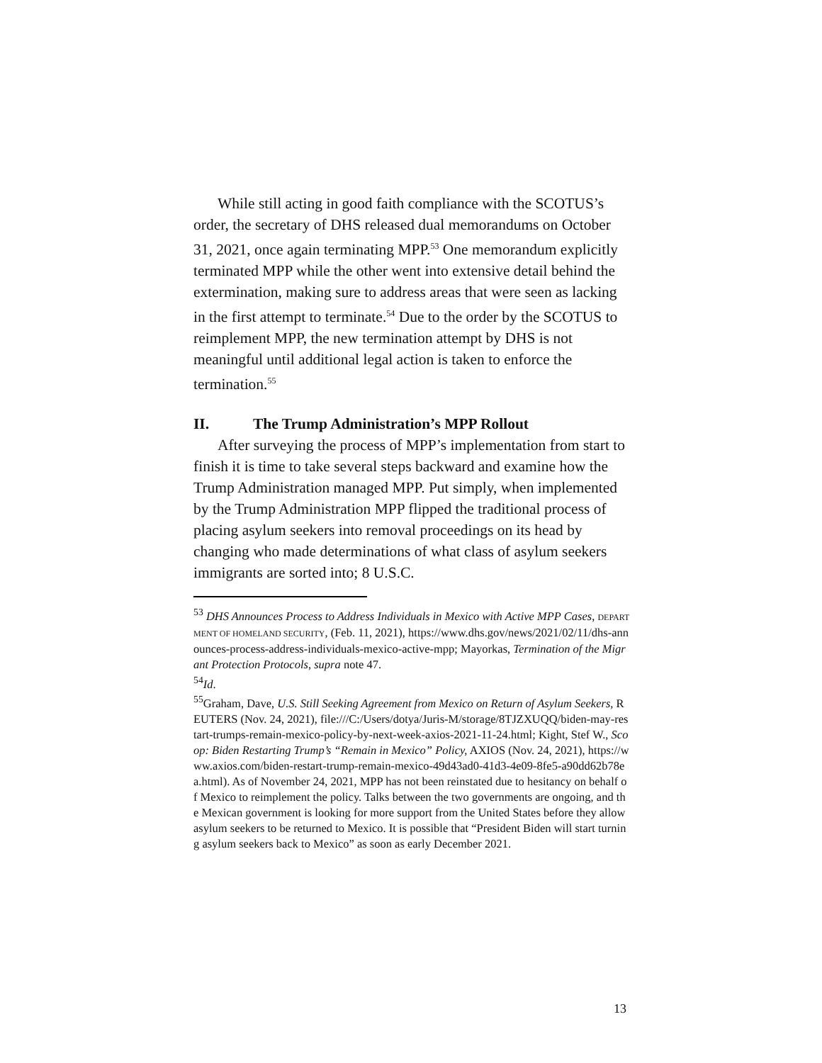While still acting in good faith compliance with the SCOTUS’s order, the secretary of DHS released dual memorandums on October 31, 2021, once again terminating MPP.<sup>53</sup> One memorandum explicitly terminated MPP while the other went into extensive detail behind the extermination, making sure to address areas that were seen as lacking in the first attempt to terminate.<sup>54</sup> Due to the order by the SCOTUS to reimplement MPP, the new termination attempt by DHS is not meaningful until additional legal action is taken to enforce the termination.<sup>55</sup>
II. The Trump Administration’s MPP Rollout
After surveying the process of MPP’s implementation from start to finish it is time to take several steps backward and examine how the Trump Administration managed MPP. Put simply, when implemented by the Trump Administration MPP flipped the traditional process of placing asylum seekers into removal proceedings on its head by changing who made determinations of what class of asylum seekers immigrants are sorted into; 8 U.S.C.
<sup>53</sup> DHS Announces Process to Address Individuals in Mexico with Active MPP Cases, DEPARTMENT OF HOMELAND SECURITY, (Feb. 11, 2021), https://www.dhs.gov/news/2021/02/11/dhs-announces-process-address-individuals-mexico-active-mpp; Mayorkas, Termination of the Migrant Protection Protocols, supra note 47.
<sup>54</sup> Id.
<sup>55</sup> Graham, Dave, U.S. Still Seeking Agreement from Mexico on Return of Asylum Seekers, REUTERS (Nov. 24, 2021), file:///C:/Users/dotya/Juris-M/storage/8TJZXUQQ/biden-may-restart-trumps-remain-mexico-policy-by-next-week-axios-2021-11-24.html; Kight, Stef W., Scoop: Biden Restarting Trump’s “Remain in Mexico” Policy, AXIOS (Nov. 24, 2021), https://www.axios.com/biden-restart-trump-remain-mexico-49d43ad0-41d3-4e09-8fe5-a90dd62b78ea.html). As of November 24, 2021, MPP has not been reinstated due to hesitancy on behalf of Mexico to reimplement the policy. Talks between the two governments are ongoing, and the Mexican government is looking for more support from the United States before they allow asylum seekers to be returned to Mexico. It is possible that “President Biden will start turning asylum seekers back to Mexico” as soon as early December 2021.
13